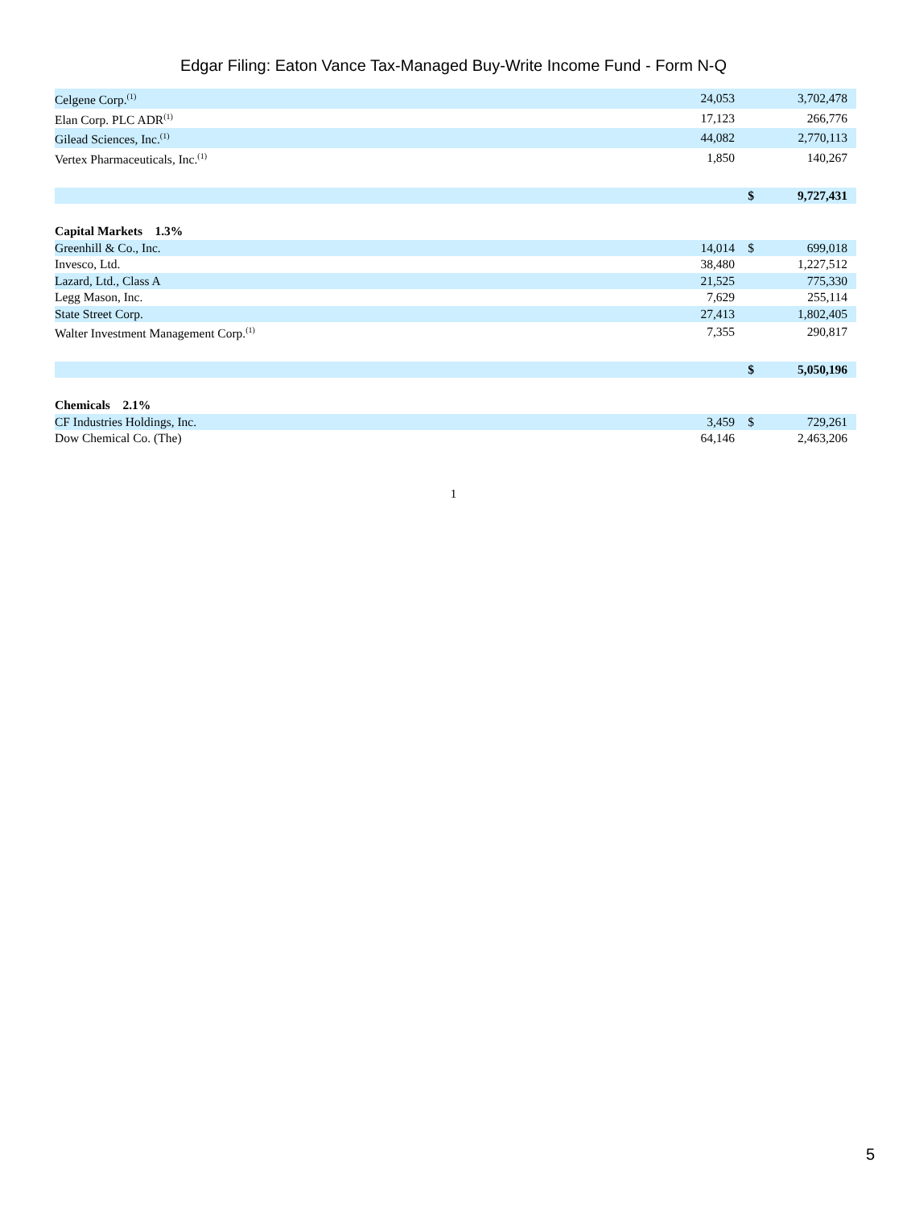Edgar Filing: Eaton Vance Tax-Managed Buy-Write Income Fund - Form N-Q
| Celgene Corp.<sup>(1)</sup> | 24,053 | | 3,702,478 |
| Elan Corp. PLC ADR<sup>(1)</sup> | 17,123 | | 266,776 |
| Gilead Sciences, Inc.<sup>(1)</sup> | 44,082 | | 2,770,113 |
| Vertex Pharmaceuticals, Inc.<sup>(1)</sup> | 1,850 | | 140,267 |
| | | $ | 9,727,431 |
| Capital Markets 1.3% | | | |
| Greenhill & Co., Inc. | 14,014 | $ | 699,018 |
| Invesco, Ltd. | 38,480 | | 1,227,512 |
| Lazard, Ltd., Class A | 21,525 | | 775,330 |
| Legg Mason, Inc. | 7,629 | | 255,114 |
| State Street Corp. | 27,413 | | 1,802,405 |
| Walter Investment Management Corp.<sup>(1)</sup> | 7,355 | | 290,817 |
| | | $ | 5,050,196 |
| Chemicals 2.1% | | | |
| CF Industries Holdings, Inc. | 3,459 | $ | 729,261 |
| Dow Chemical Co. (The) | 64,146 | | 2,463,206 |
1
5